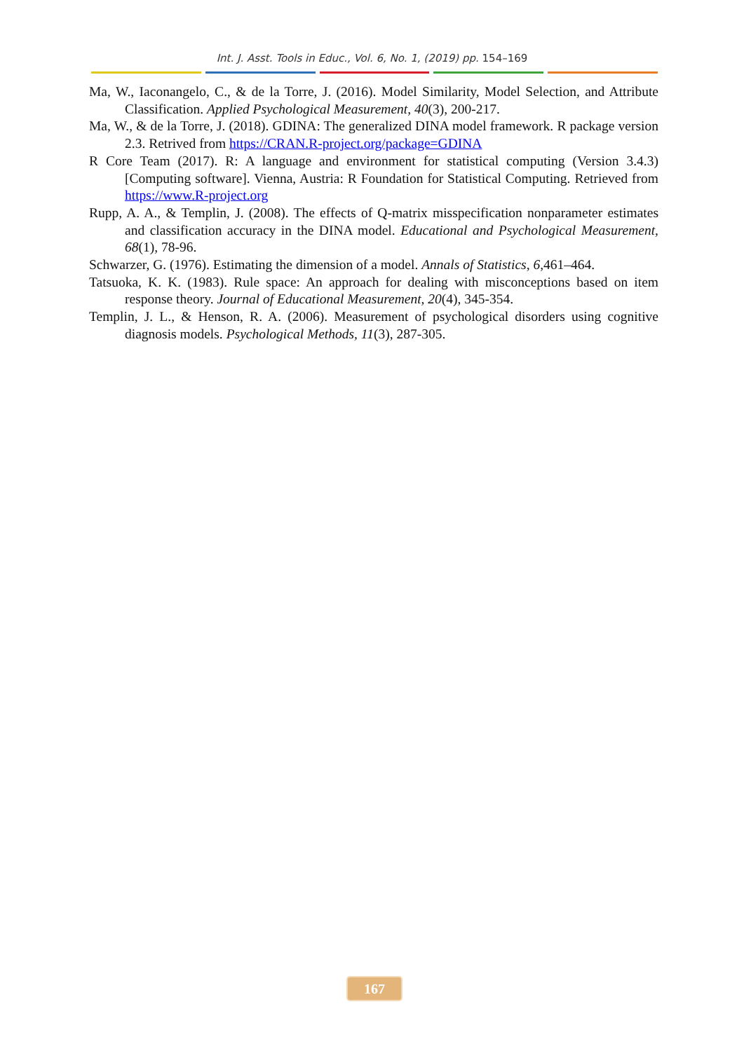Int. J. Asst. Tools in Educ., Vol. 6, No. 1, (2019) pp. 154–169
Ma, W., Iaconangelo, C., & de la Torre, J. (2016). Model Similarity, Model Selection, and Attribute Classification. Applied Psychological Measurement, 40(3), 200-217.
Ma, W., & de la Torre, J. (2018). GDINA: The generalized DINA model framework. R package version 2.3. Retrived from https://CRAN.R-project.org/package=GDINA
R Core Team (2017). R: A language and environment for statistical computing (Version 3.4.3) [Computing software]. Vienna, Austria: R Foundation for Statistical Computing. Retrieved from https://www.R-project.org
Rupp, A. A., & Templin, J. (2008). The effects of Q-matrix misspecification nonparameter estimates and classification accuracy in the DINA model. Educational and Psychological Measurement, 68(1), 78-96.
Schwarzer, G. (1976). Estimating the dimension of a model. Annals of Statistics, 6,461–464.
Tatsuoka, K. K. (1983). Rule space: An approach for dealing with misconceptions based on item response theory. Journal of Educational Measurement, 20(4), 345-354.
Templin, J. L., & Henson, R. A. (2006). Measurement of psychological disorders using cognitive diagnosis models. Psychological Methods, 11(3), 287-305.
167